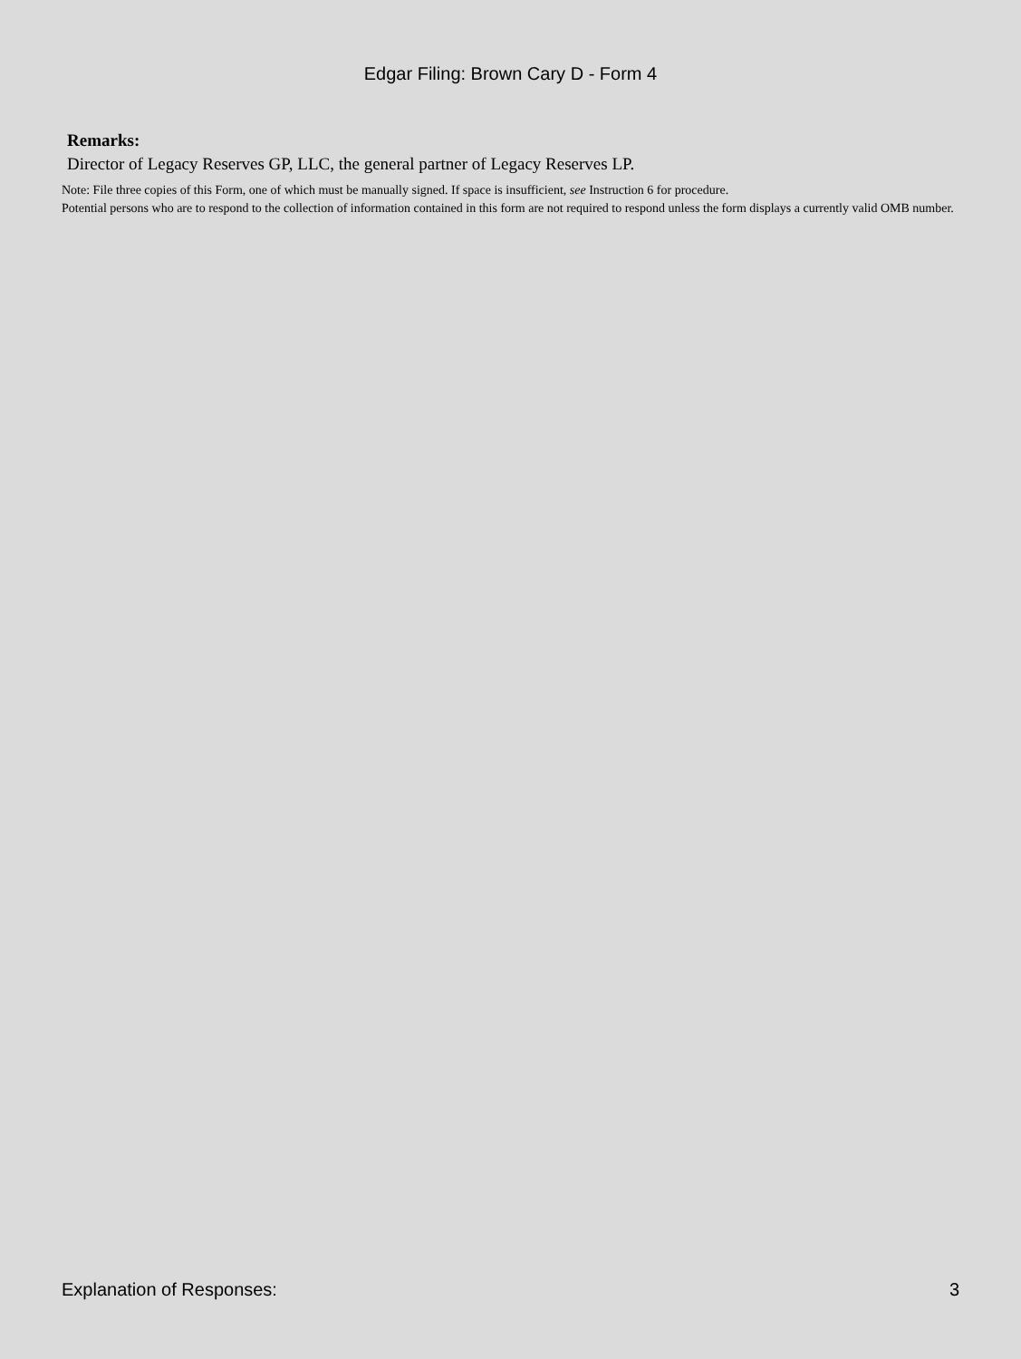Edgar Filing: Brown Cary D - Form 4
Remarks:
Director of Legacy Reserves GP, LLC, the general partner of Legacy Reserves LP.
Note: File three copies of this Form, one of which must be manually signed. If space is insufficient, see Instruction 6 for procedure.
Potential persons who are to respond to the collection of information contained in this form are not required to respond unless the form displays a currently valid OMB number.
Explanation of Responses: 3